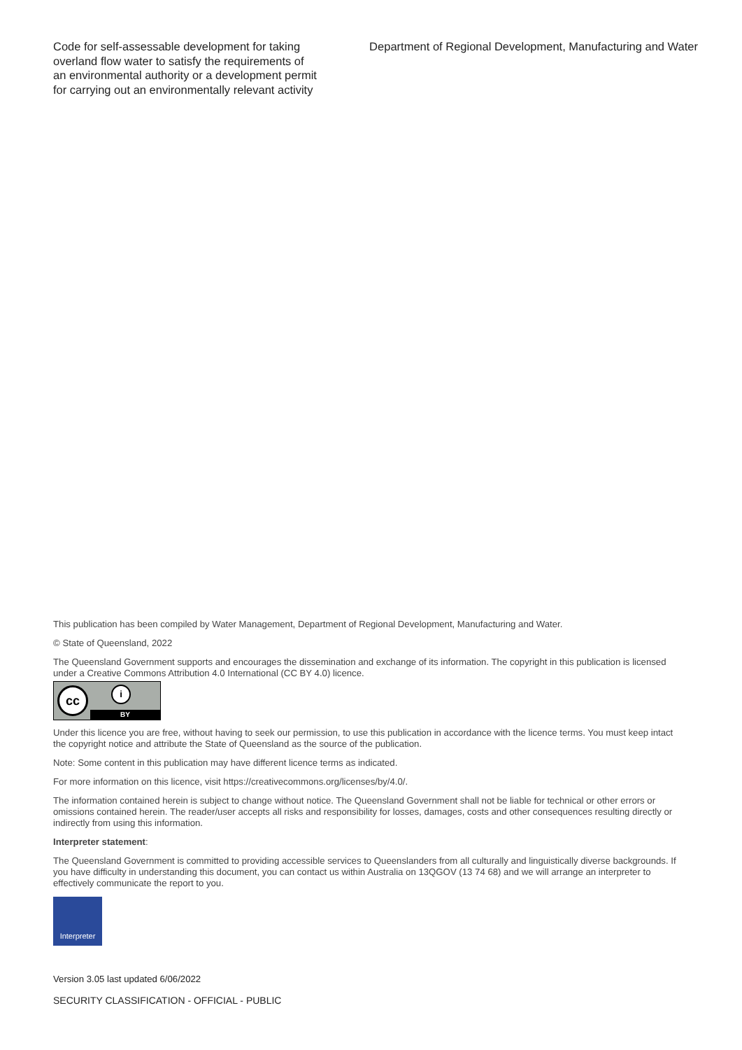Code for self-assessable development for taking overland flow water to satisfy the requirements of an environmental authority or a development permit for carrying out an environmentally relevant activity
Department of Regional Development, Manufacturing and Water
This publication has been compiled by Water Management, Department of Regional Development, Manufacturing and Water.
© State of Queensland, 2022
The Queensland Government supports and encourages the dissemination and exchange of its information. The copyright in this publication is licensed under a Creative Commons Attribution 4.0 International (CC BY 4.0) licence.
cc i
BY
Under this licence you are free, without having to seek our permission, to use this publication in accordance with the licence terms. You must keep intact the copyright notice and attribute the State of Queensland as the source of the publication.
Note: Some content in this publication may have different licence terms as indicated.
For more information on this licence, visit https://creativecommons.org/licenses/by/4.0/.
The information contained herein is subject to change without notice. The Queensland Government shall not be liable for technical or other errors or omissions contained herein. The reader/user accepts all risks and responsibility for losses, damages, costs and other consequences resulting directly or indirectly from using this information.
Interpreter statement:
The Queensland Government is committed to providing accessible services to Queenslanders from all culturally and linguistically diverse backgrounds. If you have difficulty in understanding this document, you can contact us within Australia on 13QGOV (13 74 68) and we will arrange an interpreter to effectively communicate the report to you.
Interpreter
Version 3.05 last updated 6/06/2022
SECURITY CLASSIFICATION - OFFICIAL - PUBLIC